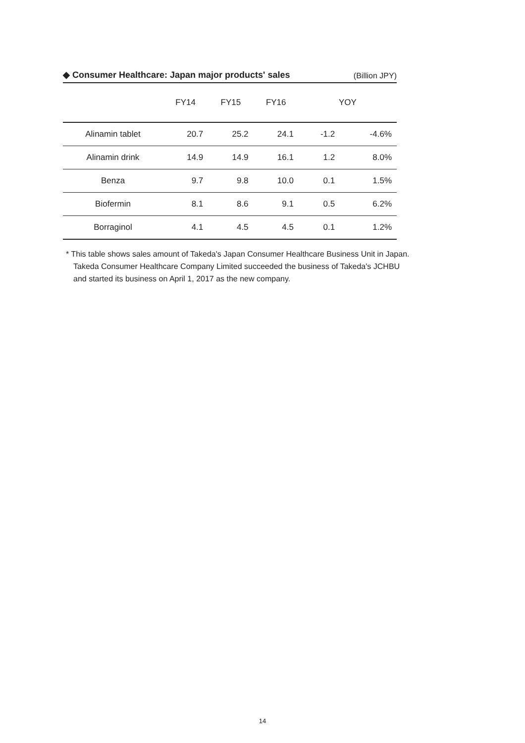◆ Consumer Healthcare: Japan major products' sales
(Billion JPY)
| | FY14 | FY15 | FY16 | YOY | |
| --- | --- | --- | --- | --- | --- |
| Alinamin tablet | 20.7 | 25.2 | 24.1 | -1.2 | -4.6% |
| Alinamin drink | 14.9 | 14.9 | 16.1 | 1.2 | 8.0% |
| Benza | 9.7 | 9.8 | 10.0 | 0.1 | 1.5% |
| Biofermin | 8.1 | 8.6 | 9.1 | 0.5 | 6.2% |
| Borraginol | 4.1 | 4.5 | 4.5 | 0.1 | 1.2% |
* This table shows sales amount of Takeda's Japan Consumer Healthcare Business Unit in Japan.
Takeda Consumer Healthcare Company Limited succeeded the business of Takeda's JCHBU
and started its business on April 1, 2017 as the new company.
14